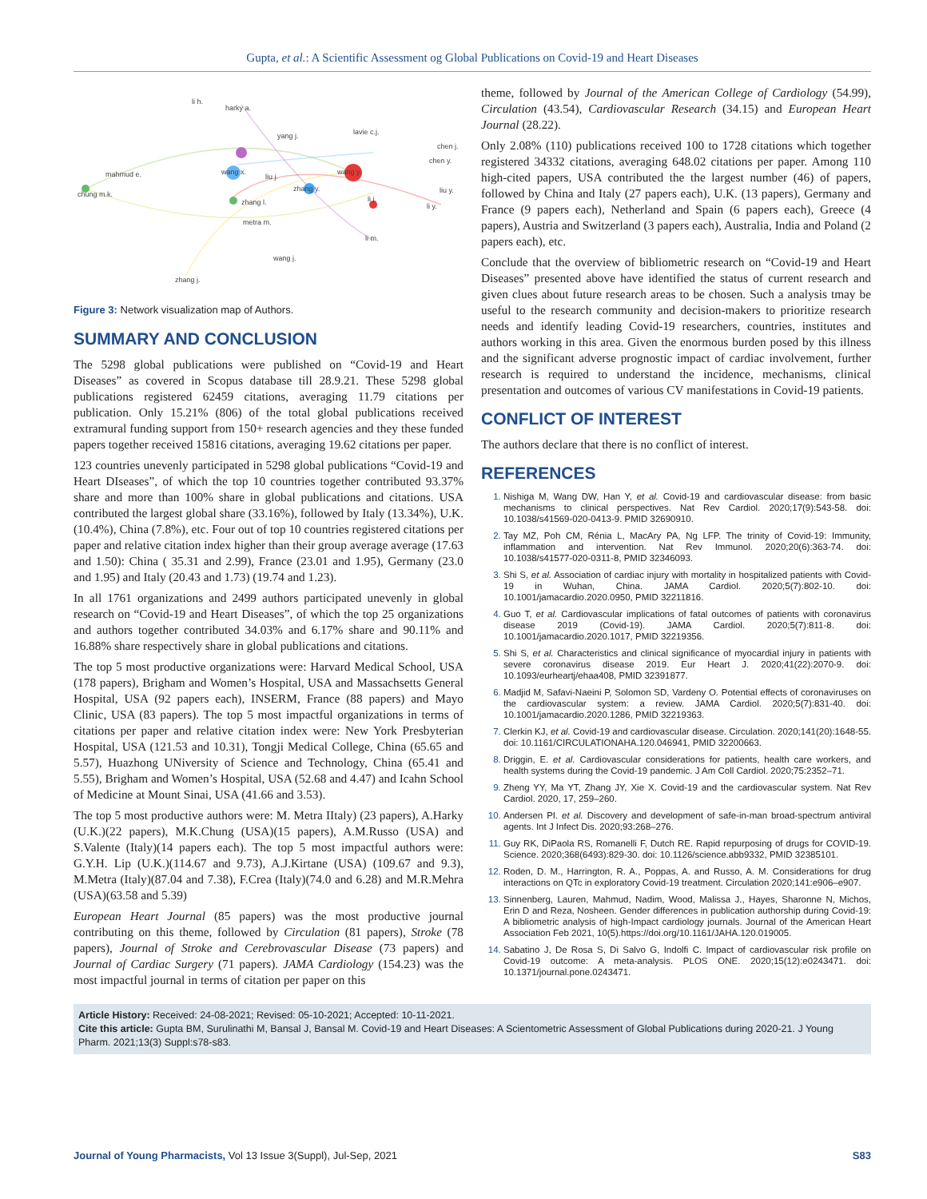Gupta, et al.: A Scientific Assessment og Global Publications on Covid-19 and Heart Diseases
li h.
harky a.
yang j.
lavie c.j.
chen j.
chen y.
mahmud e.
wang x.
wang y.
liu j.
zhang y.
chung m.k.
zhang l.
li j.
liu y.
li y.
metra m.
li m.
wang j.
zhang j.
Figure 3: Network visualization map of Authors.
SUMMARY AND CONCLUSION
The 5298 global publications were published on “Covid-19 and Heart Diseases” as covered in Scopus database till 28.9.21. These 5298 global publications registered 62459 citations, averaging 11.79 citations per publication. Only 15.21% (806) of the total global publications received extramural funding support from 150+ research agencies and they these funded papers together received 15816 citations, averaging 19.62 citations per paper.
123 countries unevenly participated in 5298 global publications “Covid-19 and Heart DIseases”, of which the top 10 countries together contributed 93.37% share and more than 100% share in global publications and citations. USA contributed the largest global share (33.16%), followed by Italy (13.34%), U.K. (10.4%), China (7.8%), etc. Four out of top 10 countries registered citations per paper and relative citation index higher than their group average average (17.63 and 1.50): China ( 35.31 and 2.99), France (23.01 and 1.95), Germany (23.0 and 1.95) and Italy (20.43 and 1.73) (19.74 and 1.23).
In all 1761 organizations and 2499 authors participated unevenly in global research on “Covid-19 and Heart Diseases”, of which the top 25 organizations and authors together contributed 34.03% and 6.17% share and 90.11% and 16.88% share respectively share in global publications and citations.
The top 5 most productive organizations were: Harvard Medical School, USA (178 papers), Brigham and Women’s Hospital, USA and Massachsetts General Hospital, USA (92 papers each), INSERM, France (88 papers) and Mayo Clinic, USA (83 papers). The top 5 most impactful organizations in terms of citations per paper and relative citation index were: New York Presbyterian Hospital, USA (121.53 and 10.31), Tongji Medical College, China (65.65 and 5.57), Huazhong UNiversity of Science and Technology, China (65.41 and 5.55), Brigham and Women’s Hospital, USA (52.68 and 4.47) and Icahn School of Medicine at Mount Sinai, USA (41.66 and 3.53).
The top 5 most productive authors were: M. Metra IItaly) (23 papers), A.Harky (U.K.)(22 papers), M.K.Chung (USA)(15 papers), A.M.Russo (USA) and S.Valente (Italy)(14 papers each). The top 5 most impactful authors were: G.Y.H. Lip (U.K.)(114.67 and 9.73), A.J.Kirtane (USA) (109.67 and 9.3), M.Metra (Italy)(87.04 and 7.38), F.Crea (Italy)(74.0 and 6.28) and M.R.Mehra (USA)(63.58 and 5.39)
European Heart Journal (85 papers) was the most productive journal contributing on this theme, followed by Circulation (81 papers), Stroke (78 papers), Journal of Stroke and Cerebrovascular Disease (73 papers) and Journal of Cardiac Surgery (71 papers). JAMA Cardiology (154.23) was the most impactful journal in terms of citation per paper on this
theme, followed by Journal of the American College of Cardiology (54.99), Circulation (43.54), Cardiovascular Research (34.15) and European Heart Journal (28.22).
Only 2.08% (110) publications received 100 to 1728 citations which together registered 34332 citations, averaging 648.02 citations per paper. Among 110 high-cited papers, USA contributed the the largest number (46) of papers, followed by China and Italy (27 papers each), U.K. (13 papers), Germany and France (9 papers each), Netherland and Spain (6 papers each), Greece (4 papers), Austria and Switzerland (3 papers each), Australia, India and Poland (2 papers each), etc.
Conclude that the overview of bibliometric research on “Covid-19 and Heart Diseases” presented above have identified the status of current research and given clues about future research areas to be chosen. Such a analysis tmay be useful to the research community and decision-makers to prioritize research needs and identify leading Covid-19 researchers, countries, institutes and authors working in this area. Given the enormous burden posed by this illness and the significant adverse prognostic impact of cardiac involvement, further research is required to understand the incidence, mechanisms, clinical presentation and outcomes of various CV manifestations in Covid-19 patients.
CONFLICT OF INTEREST
The authors declare that there is no conflict of interest.
REFERENCES
Nishiga M, Wang DW, Han Y, et al. Covid-19 and cardiovascular disease: from basic mechanisms to clinical perspectives. Nat Rev Cardiol. 2020;17(9):543-58. doi: 10.1038/s41569-020-0413-9. PMID 32690910.
Tay MZ, Poh CM, Rénia L, MacAry PA, Ng LFP. The trinity of Covid-19: Immunity, inflammation and intervention. Nat Rev Immunol. 2020;20(6):363-74. doi: 10.1038/s41577-020-0311-8, PMID 32346093.
Shi S, et al. Association of cardiac injury with mortality in hospitalized patients with Covid-19 in Wuhan, China. JAMA Cardiol. 2020;5(7):802-10. doi: 10.1001/jamacardio.2020.0950, PMID 32211816.
Guo T, et al. Cardiovascular implications of fatal outcomes of patients with coronavirus disease 2019 (Covid-19). JAMA Cardiol. 2020;5(7):811-8. doi: 10.1001/jamacardio.2020.1017, PMID 32219356.
Shi S, et al. Characteristics and clinical significance of myocardial injury in patients with severe coronavirus disease 2019. Eur Heart J. 2020;41(22):2070-9. doi: 10.1093/eurheartj/ehaa408, PMID 32391877.
Madjid M, Safavi-Naeini P, Solomon SD, Vardeny O. Potential effects of coronaviruses on the cardiovascular system: a review. JAMA Cardiol. 2020;5(7):831-40. doi: 10.1001/jamacardio.2020.1286, PMID 32219363.
Clerkin KJ, et al. Covid-19 and cardiovascular disease. Circulation. 2020;141(20):1648-55. doi: 10.1161/CIRCULATIONAHA.120.046941, PMID 32200663.
Driggin, E. et al. Cardiovascular considerations for patients, health care workers, and health systems during the Covid-19 pandemic. J Am Coll Cardiol. 2020;75:2352–71.
Zheng YY, Ma YT, Zhang JY, Xie X. Covid-19 and the cardiovascular system. Nat Rev Cardiol. 2020, 17, 259–260.
Andersen PI. et al. Discovery and development of safe-in-man broad-spectrum antiviral agents. Int J Infect Dis. 2020;93:268–276.
Guy RK, DiPaola RS, Romanelli F, Dutch RE. Rapid repurposing of drugs for COVID-19. Science. 2020;368(6493):829-30. doi: 10.1126/science.abb9332, PMID 32385101.
Roden, D. M., Harrington, R. A., Poppas, A. and Russo, A. M. Considerations for drug interactions on QTc in exploratory Covid-19 treatment. Circulation 2020;141:e906–e907.
Sinnenberg, Lauren, Mahmud, Nadim, Wood, Malissa J., Hayes, Sharonne N, Michos, Erin D and Reza, Nosheen. Gender differences in publication authorship during Covid-19: A bibliometric analysis of high-Impact cardiology journals. Journal of the American Heart Association Feb 2021, 10(5).https://doi.org/10.1161/JAHA.120.019005.
Sabatino J, De Rosa S, Di Salvo G, Indolfi C. Impact of cardiovascular risk profile on Covid-19 outcome: A meta-analysis. PLOS ONE. 2020;15(12):e0243471. doi: 10.1371/journal.pone.0243471.
Article History: Received: 24-08-2021; Revised: 05-10-2021; Accepted: 10-11-2021.
Cite this article: Gupta BM, Surulinathi M, Bansal J, Bansal M. Covid-19 and Heart Diseases: A Scientometric Assessment of Global Publications during 2020-21. J Young Pharm. 2021;13(3) Suppl:s78-s83.
Journal of Young Pharmacists, Vol 13 Issue 3(Suppl), Jul-Sep, 2021 S83